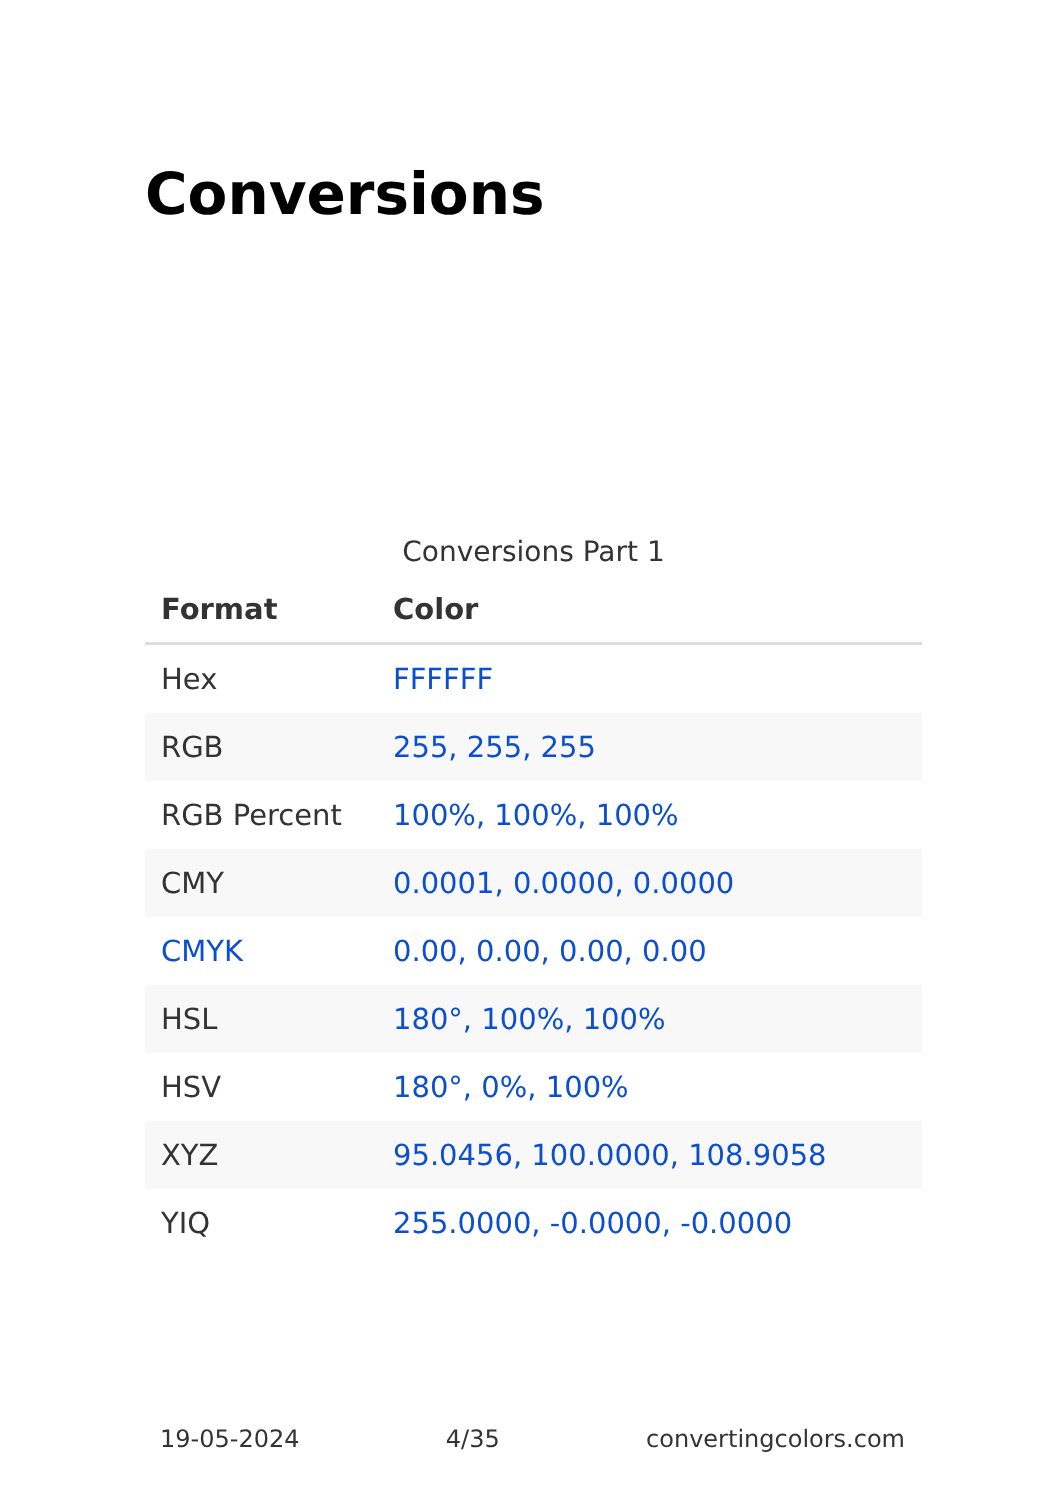Conversions
Conversions Part 1
| Format | Color |
| --- | --- |
| Hex | FFFFFF |
| RGB | 255, 255, 255 |
| RGB Percent | 100%, 100%, 100% |
| CMY | 0.0001, 0.0000, 0.0000 |
| CMYK | 0.00, 0.00, 0.00, 0.00 |
| HSL | 180°, 100%, 100% |
| HSV | 180°, 0%, 100% |
| XYZ | 95.0456, 100.0000, 108.9058 |
| YIQ | 255.0000, -0.0000, -0.0000 |
19-05-2024 4/35 convertingcolors.com